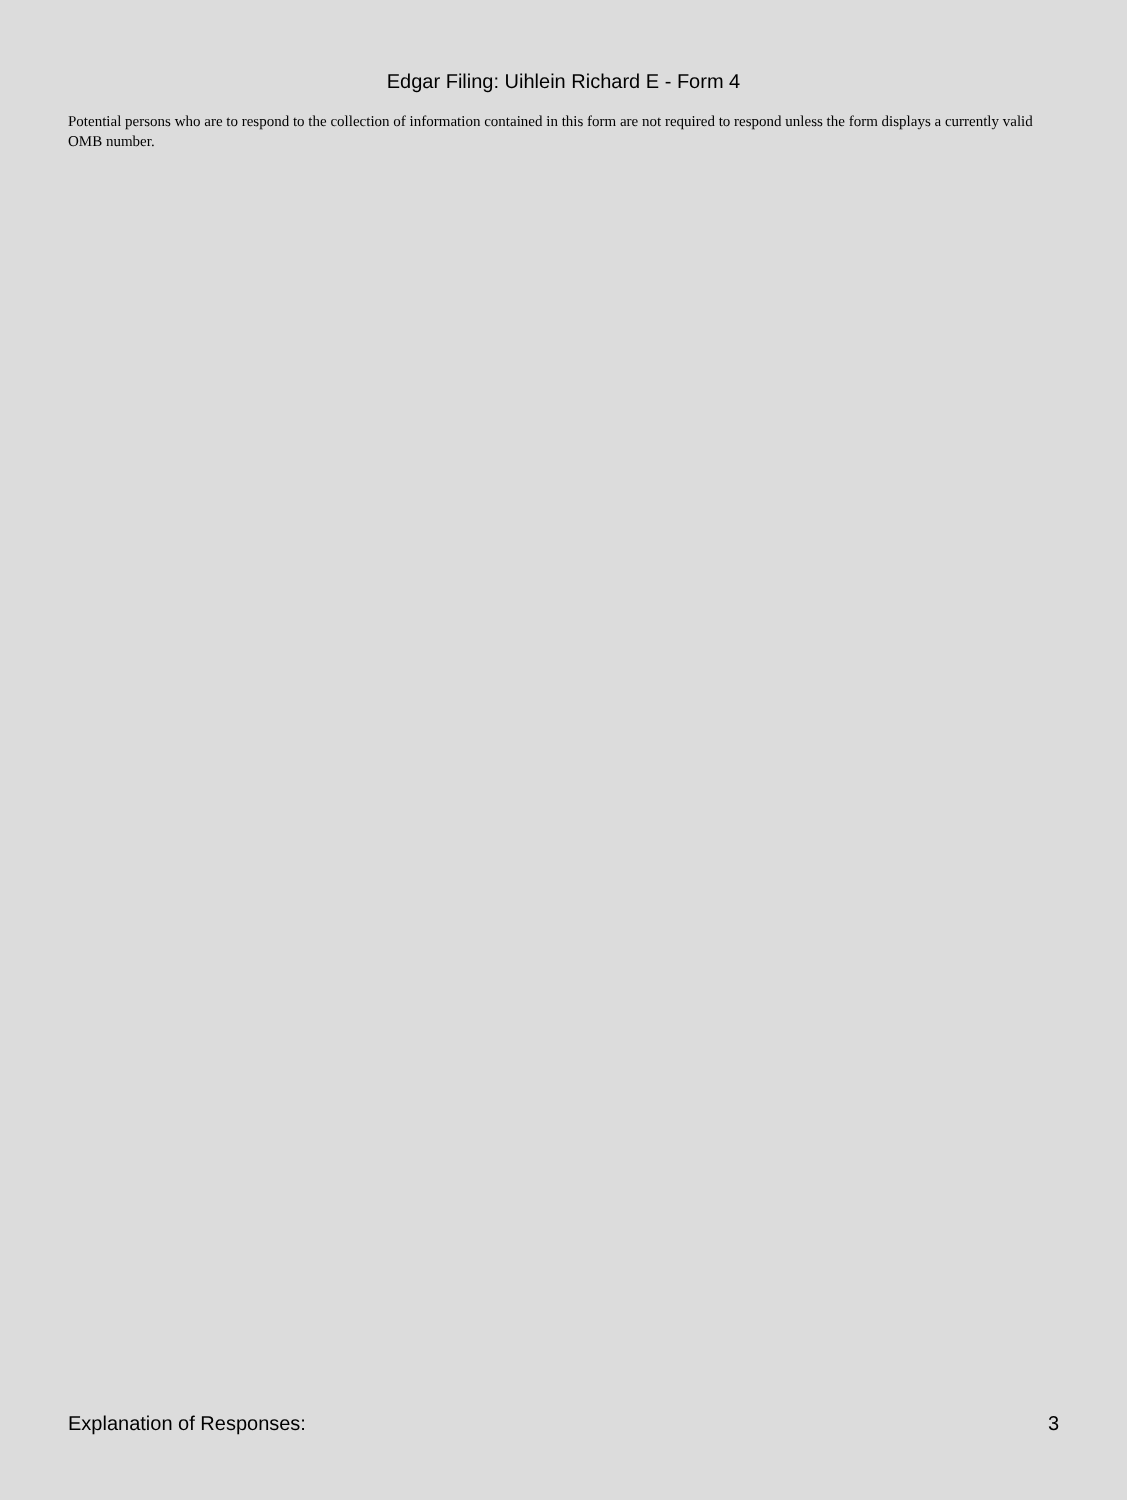Edgar Filing: Uihlein Richard E - Form 4
Potential persons who are to respond to the collection of information contained in this form are not required to respond unless the form displays a currently valid OMB number.
Explanation of Responses: 3